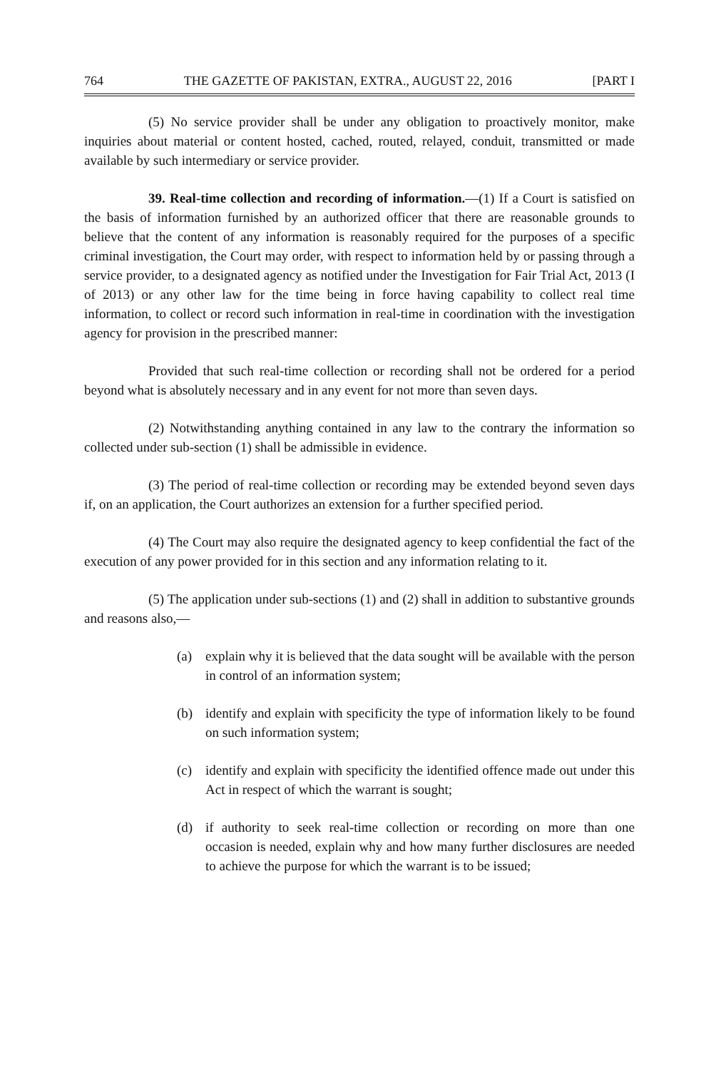764 THE GAZETTE OF PAKISTAN, EXTRA., AUGUST 22, 2016 [PART I
(5) No service provider shall be under any obligation to proactively monitor, make inquiries about material or content hosted, cached, routed, relayed, conduit, transmitted or made available by such intermediary or service provider.
39. Real-time collection and recording of information.—(1) If a Court is satisfied on the basis of information furnished by an authorized officer that there are reasonable grounds to believe that the content of any information is reasonably required for the purposes of a specific criminal investigation, the Court may order, with respect to information held by or passing through a service provider, to a designated agency as notified under the Investigation for Fair Trial Act, 2013 (I of 2013) or any other law for the time being in force having capability to collect real time information, to collect or record such information in real-time in coordination with the investigation agency for provision in the prescribed manner:
Provided that such real-time collection or recording shall not be ordered for a period beyond what is absolutely necessary and in any event for not more than seven days.
(2) Notwithstanding anything contained in any law to the contrary the information so collected under sub-section (1) shall be admissible in evidence.
(3) The period of real-time collection or recording may be extended beyond seven days if, on an application, the Court authorizes an extension for a further specified period.
(4) The Court may also require the designated agency to keep confidential the fact of the execution of any power provided for in this section and any information relating to it.
(5) The application under sub-sections (1) and (2) shall in addition to substantive grounds and reasons also,—
(a) explain why it is believed that the data sought will be available with the person in control of an information system;
(b) identify and explain with specificity the type of information likely to be found on such information system;
(c) identify and explain with specificity the identified offence made out under this Act in respect of which the warrant is sought;
(d) if authority to seek real-time collection or recording on more than one occasion is needed, explain why and how many further disclosures are needed to achieve the purpose for which the warrant is to be issued;